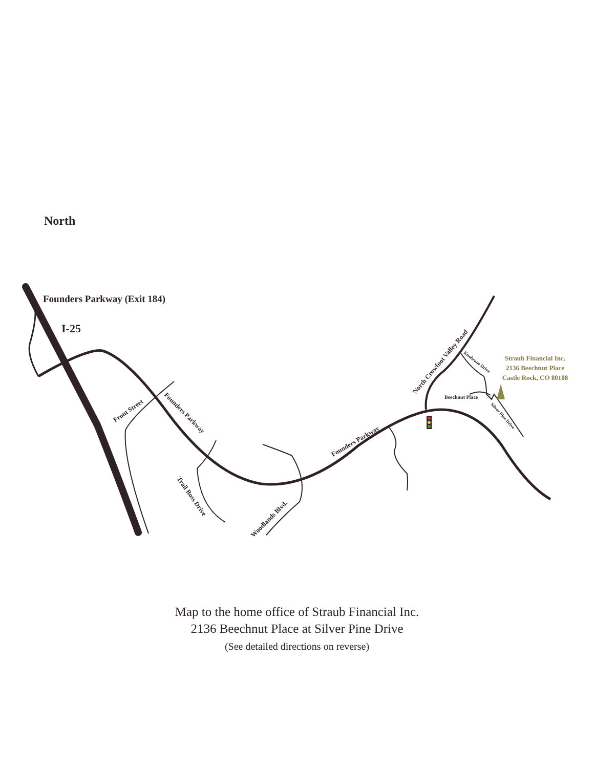North
Founders Parkway (Exit 184)
I-25
Front Street
Founders Parkway
Trail Boss Drive
Woodlands Blvd.
Founders Parkway
North Crowfoot Valley Road
Knobcone Drive
Beechnut Place
Silver Pine Drive
Straub Financial Inc.
2136 Beechnut Place
Castle Rock, CO 80108
Map to the home office of Straub Financial Inc.
2136 Beechnut Place at Silver Pine Drive
(See detailed directions on reverse)